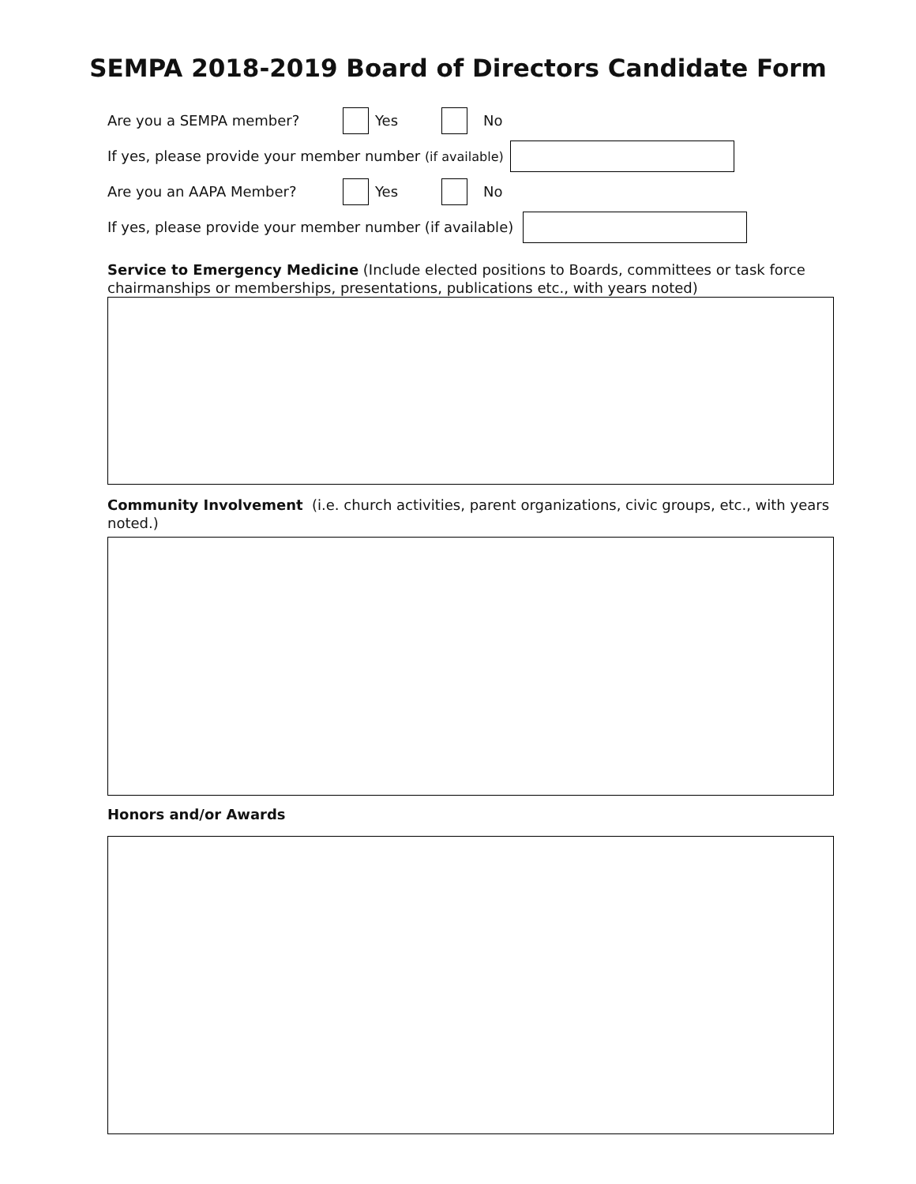SEMPA 2018-2019 Board of Directors Candidate Form
Are you a SEMPA member? Yes No
If yes, please provide your member number (if available)
Are you an AAPA Member? Yes No
If yes, please provide your member number (if available)
Service to Emergency Medicine (Include elected positions to Boards, committees or task force chairmanships or memberships, presentations, publications etc., with years noted)
Community Involvement (i.e. church activities, parent organizations, civic groups, etc., with years noted.)
Honors and/or Awards